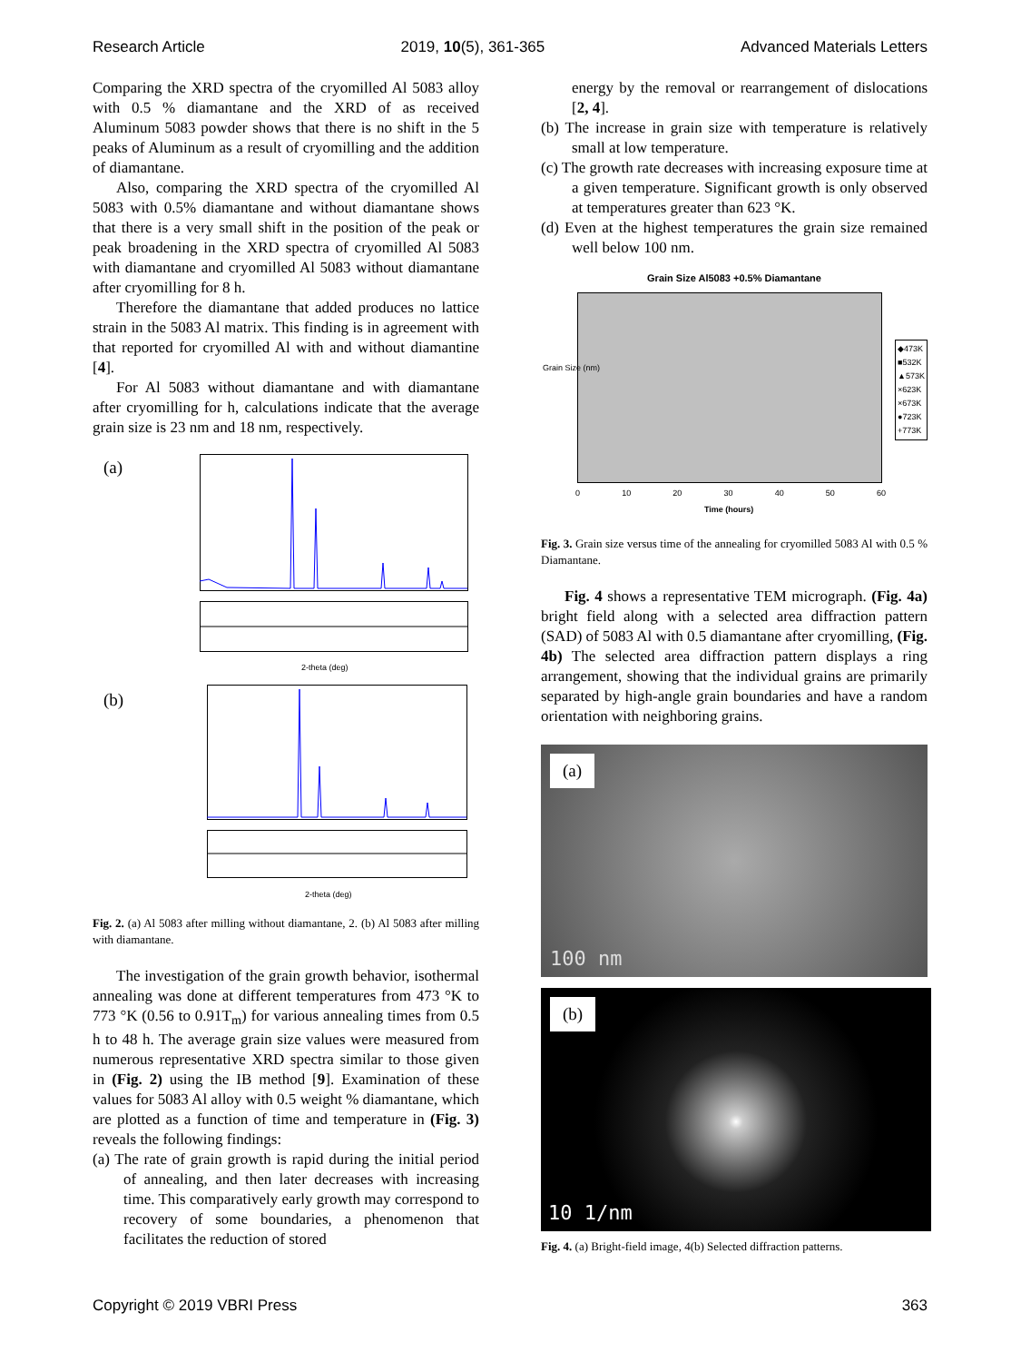Research Article 2019, 10(5), 361-365 Advanced Materials Letters
Comparing the XRD spectra of the cryomilled Al 5083 alloy with 0.5 % diamantane and the XRD of as received Aluminum 5083 powder shows that there is no shift in the 5 peaks of Aluminum as a result of cryomilling and the addition of diamantane.
Also, comparing the XRD spectra of the cryomilled Al 5083 with 0.5% diamantane and without diamantane shows that there is a very small shift in the position of the peak or peak broadening in the XRD spectra of cryomilled Al 5083 with diamantane and cryomilled Al 5083 without diamantane after cryomilling for 8 h.
Therefore the diamantane that added produces no lattice strain in the 5083 Al matrix. This finding is in agreement with that reported for cryomilled Al with and without diamantine [4].
For Al 5083 without diamantane and with diamantane after cryomilling for h, calculations indicate that the average grain size is 23 nm and 18 nm, respectively.
(a)
2-theta (deg)
(b)
2-theta (deg)
Fig. 2. (a) Al 5083 after milling without diamantane, 2. (b) Al 5083 after milling with diamantane.
The investigation of the grain growth behavior, isothermal annealing was done at different temperatures from 473 °K to 773 °K (0.56 to 0.91T<sub>m</sub>) for various annealing times from 0.5 h to 48 h. The average grain size values were measured from numerous representative XRD spectra similar to those given in (Fig. 2) using the IB method [9]. Examination of these values for 5083 Al alloy with 0.5 weight % diamantane, which are plotted as a function of time and temperature in (Fig. 3) reveals the following findings:
(a) The rate of grain growth is rapid during the initial period of annealing, and then later decreases with increasing time. This comparatively early growth may correspond to recovery of some boundaries, a phenomenon that facilitates the reduction of stored
energy by the removal or rearrangement of dislocations [2, 4].
(b) The increase in grain size with temperature is relatively small at low temperature.
(c) The growth rate decreases with increasing exposure time at a given temperature. Significant growth is only observed at temperatures greater than 623 °K.
(d) Even at the highest temperatures the grain size remained well below 100 nm.
Grain Size Al5083 +0.5% Diamantane
Grain Size (nm)
◆473K
■532K
▲573K
×623K
×673K
●723K
+773K
0 10 20 30 40 50 60
Time (hours)
Fig. 3. Grain size versus time of the annealing for cryomilled 5083 Al with 0.5 % Diamantane.
Fig. 4 shows a representative TEM micrograph. (Fig. 4a) bright field along with a selected area diffraction pattern (SAD) of 5083 Al with 0.5 diamantane after cryomilling, (Fig. 4b) The selected area diffraction pattern displays a ring arrangement, showing that the individual grains are primarily separated by high-angle grain boundaries and have a random orientation with neighboring grains.
(a)
100 nm
(b)
10 1/nm
Fig. 4. (a) Bright-field image, 4(b) Selected diffraction patterns.
Copyright © 2019 VBRI Press 363